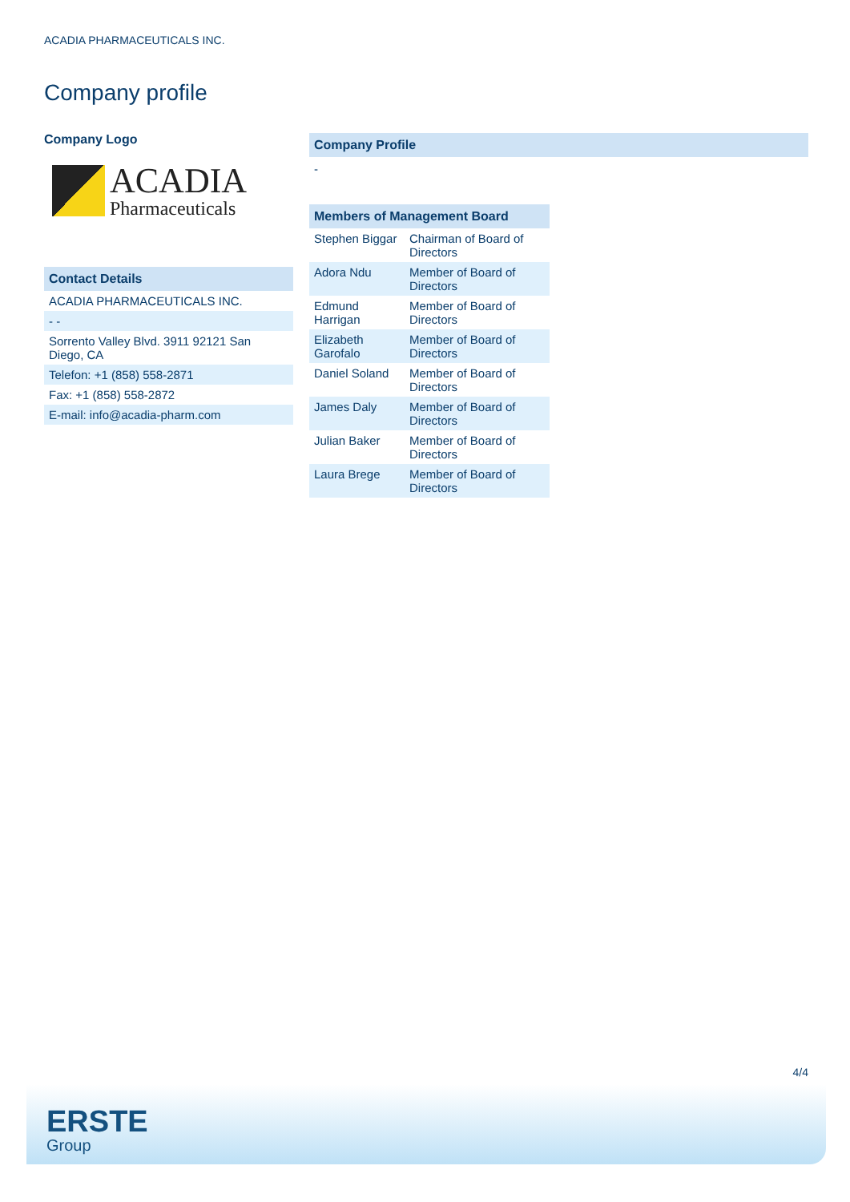ACADIA PHARMACEUTICALS INC.
Company profile
Company Logo
ACADIA
Pharmaceuticals
| Contact Details |
| ACADIA PHARMACEUTICALS INC. |
| - - |
| Sorrento Valley Blvd. 3911 92121 San Diego, CA |
| Telefon: +1 (858) 558-2871 |
| Fax: +1 (858) 558-2872 |
| E-mail: info@acadia-pharm.com |
Company Profile
-
| Members of Management Board | |
| Stephen Biggar | Chairman of Board of Directors |
| Adora Ndu | Member of Board of Directors |
| Edmund Harrigan | Member of Board of Directors |
| Elizabeth Garofalo | Member of Board of Directors |
| Daniel Soland | Member of Board of Directors |
| James Daly | Member of Board of Directors |
| Julian Baker | Member of Board of Directors |
| Laura Brege | Member of Board of Directors |
4/4
ERSTE
Group